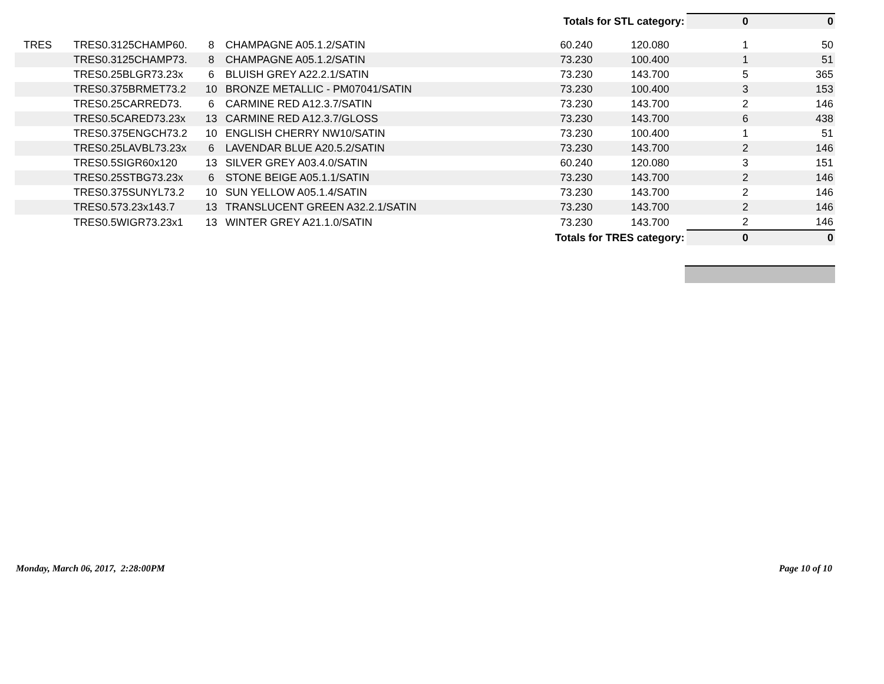| Totals for STL category: | | | | | | 0 | 0 |
| TRES | TRES0.3125CHAMP60. | 8 | CHAMPAGNE A05.1.2/SATIN | 60.240 | 120.080 | 1 | 50 |
| | TRES0.3125CHAMP73. | 8 | CHAMPAGNE A05.1.2/SATIN | 73.230 | 100.400 | 1 | 51 |
| | TRES0.25BLGR73.23x | 6 | BLUISH GREY A22.2.1/SATIN | 73.230 | 143.700 | 5 | 365 |
| | TRES0.375BRMET73.2 | 10 | BRONZE METALLIC - PM07041/SATIN | 73.230 | 100.400 | 3 | 153 |
| | TRES0.25CARRED73. | 6 | CARMINE RED A12.3.7/SATIN | 73.230 | 143.700 | 2 | 146 |
| | TRES0.5CARED73.23x | 13 | CARMINE RED A12.3.7/GLOSS | 73.230 | 143.700 | 6 | 438 |
| | TRES0.375ENGCH73.2 | 10 | ENGLISH CHERRY NW10/SATIN | 73.230 | 100.400 | 1 | 51 |
| | TRES0.25LAVBL73.23x | 6 | LAVENDAR BLUE A20.5.2/SATIN | 73.230 | 143.700 | 2 | 146 |
| | TRES0.5SIGR60x120 | 13 | SILVER GREY A03.4.0/SATIN | 60.240 | 120.080 | 3 | 151 |
| | TRES0.25STBG73.23x | 6 | STONE BEIGE A05.1.1/SATIN | 73.230 | 143.700 | 2 | 146 |
| | TRES0.375SUNYL73.2 | 10 | SUN YELLOW A05.1.4/SATIN | 73.230 | 143.700 | 2 | 146 |
| | TRES0.573.23x143.7 | 13 | TRANSLUCENT GREEN A32.2.1/SATIN | 73.230 | 143.700 | 2 | 146 |
| | TRES0.5WIGR73.23x1 | 13 | WINTER GREY A21.1.0/SATIN | 73.230 | 143.700 | 2 | 146 |
| Totals for TRES category: | | | | | | 0 | 0 |
Monday, March 06, 2017, 2:28:00PM Page 10 of 10